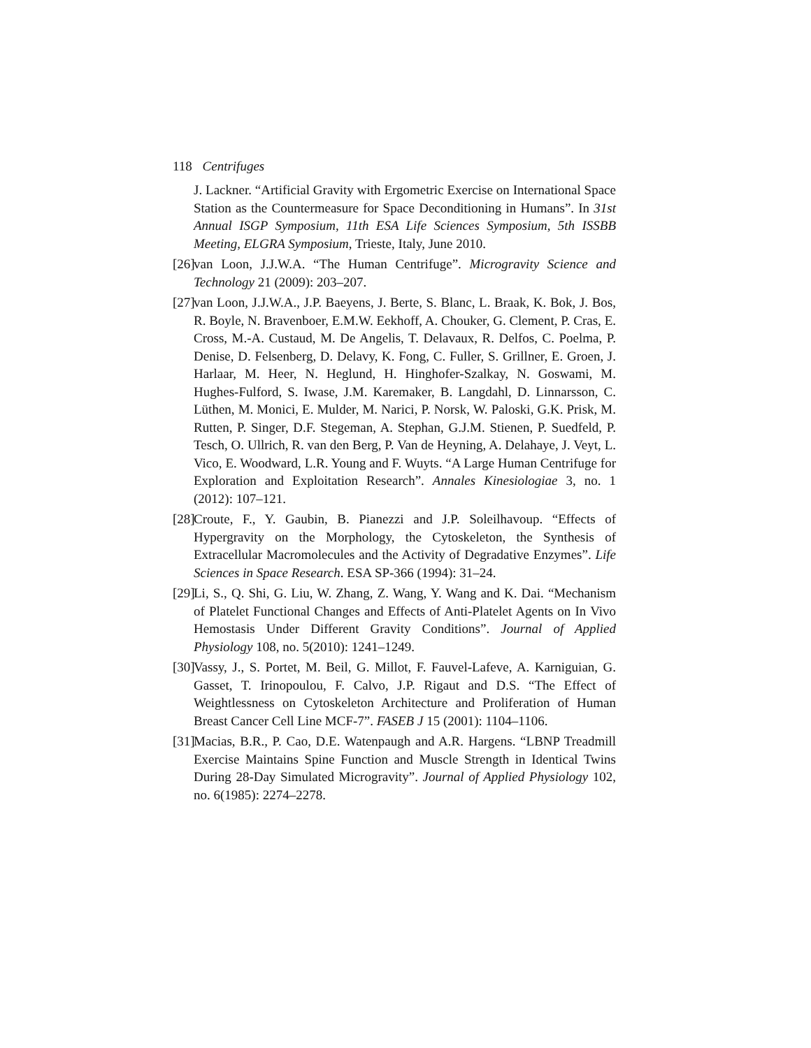118 Centrifuges
J. Lackner. “Artificial Gravity with Ergometric Exercise on International Space Station as the Countermeasure for Space Deconditioning in Humans”. In 31st Annual ISGP Symposium, 11th ESA Life Sciences Symposium, 5th ISSBB Meeting, ELGRA Symposium, Trieste, Italy, June 2010.
[26]
van Loon, J.J.W.A. “The Human Centrifuge”. Microgravity Science and Technology 21 (2009): 203–207.
[27]
van Loon, J.J.W.A., J.P. Baeyens, J. Berte, S. Blanc, L. Braak, K. Bok, J. Bos, R. Boyle, N. Bravenboer, E.M.W. Eekhoff, A. Chouker, G. Clement, P. Cras, E. Cross, M.-A. Custaud, M. De Angelis, T. Delavaux, R. Delfos, C. Poelma, P. Denise, D. Felsenberg, D. Delavy, K. Fong, C. Fuller, S. Grillner, E. Groen, J. Harlaar, M. Heer, N. Heglund, H. Hinghofer-Szalkay, N. Goswami, M. Hughes-Fulford, S. Iwase, J.M. Karemaker, B. Langdahl, D. Linnarsson, C. Lüthen, M. Monici, E. Mulder, M. Narici, P. Norsk, W. Paloski, G.K. Prisk, M. Rutten, P. Singer, D.F. Stegeman, A. Stephan, G.J.M. Stienen, P. Suedfeld, P. Tesch, O. Ullrich, R. van den Berg, P. Van de Heyning, A. Delahaye, J. Veyt, L. Vico, E. Woodward, L.R. Young and F. Wuyts. “A Large Human Centrifuge for Exploration and Exploitation Research”. Annales Kinesiologiae 3, no. 1 (2012): 107–121.
[28]
Croute, F., Y. Gaubin, B. Pianezzi and J.P. Soleilhavoup. “Effects of Hypergravity on the Morphology, the Cytoskeleton, the Synthesis of Extracellular Macromolecules and the Activity of Degradative Enzymes”. Life Sciences in Space Research. ESA SP-366 (1994): 31–24.
[29]
Li, S., Q. Shi, G. Liu, W. Zhang, Z. Wang, Y. Wang and K. Dai. “Mechanism of Platelet Functional Changes and Effects of Anti-Platelet Agents on In Vivo Hemostasis Under Different Gravity Conditions”. Journal of Applied Physiology 108, no. 5(2010): 1241–1249.
[30]
Vassy, J., S. Portet, M. Beil, G. Millot, F. Fauvel-Lafeve, A. Karniguian, G. Gasset, T. Irinopoulou, F. Calvo, J.P. Rigaut and D.S. “The Effect of Weightlessness on Cytoskeleton Architecture and Proliferation of Human Breast Cancer Cell Line MCF-7”. FASEB J 15 (2001): 1104–1106.
[31]
Macias, B.R., P. Cao, D.E. Watenpaugh and A.R. Hargens. “LBNP Treadmill Exercise Maintains Spine Function and Muscle Strength in Identical Twins During 28-Day Simulated Microgravity”. Journal of Applied Physiology 102, no. 6(1985): 2274–2278.